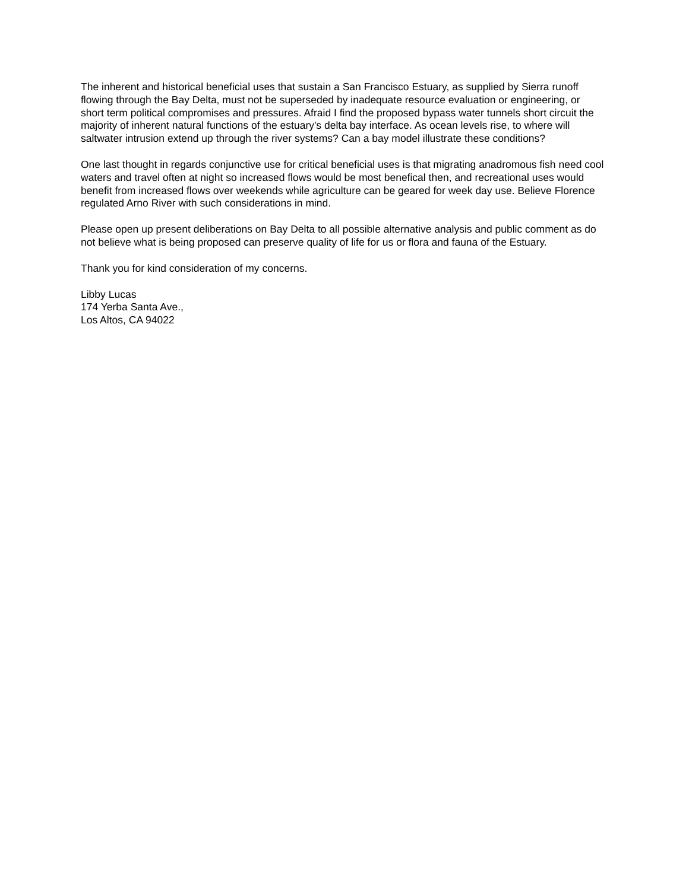The inherent and historical beneficial uses that sustain a San Francisco Estuary, as supplied by Sierra runoff flowing through the Bay Delta, must not be superseded by inadequate resource evaluation or engineering, or short term political compromises and pressures. Afraid I find the proposed bypass water tunnels short circuit the majority of inherent natural functions of the estuary's delta bay interface. As ocean levels rise, to where will saltwater intrusion extend up through the river systems? Can a bay model illustrate these conditions?
One last thought in regards conjunctive use for critical beneficial uses is that migrating anadromous fish need cool waters and travel often at night so increased flows would be most benefical then, and recreational uses would benefit from increased flows over weekends while agriculture can be geared for week day use. Believe Florence regulated Arno River with such considerations in mind.
Please open up present deliberations on Bay Delta to all possible alternative analysis and public comment as do not believe what is being proposed can preserve quality of life for us or flora and fauna of the Estuary.
Thank you for kind consideration of my concerns.
Libby Lucas
174 Yerba Santa Ave.,
Los Altos, CA 94022